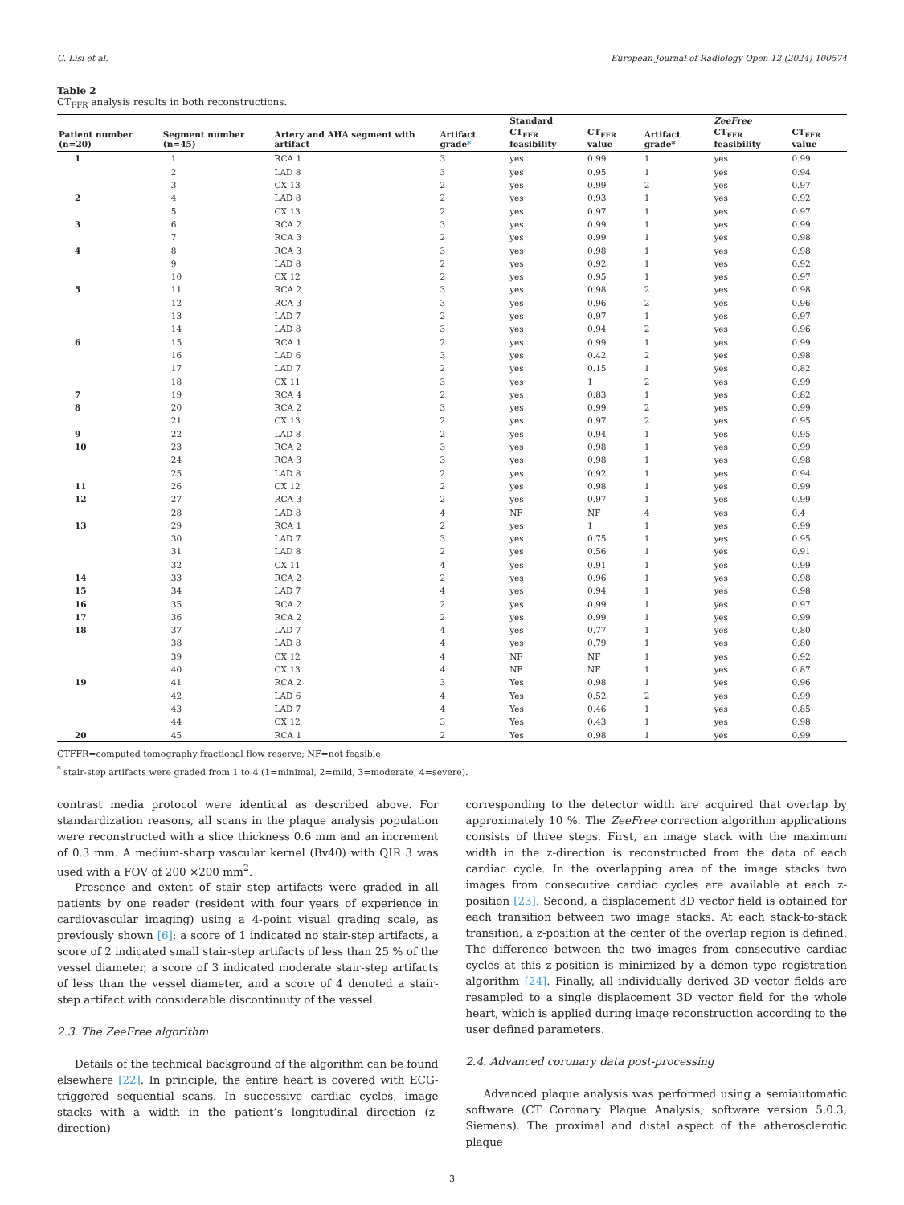C. Lisi et al. European Journal of Radiology Open 12 (2024) 100574
Table 2
CT<sub>FFR</sub> analysis results in both reconstructions.
| | | | | Standard | | | ZeeFree | |
| --- | --- | --- | --- | --- | --- | --- | --- | --- |
| Patient number (n=20) | Segment number (n=45) | Artery and AHA segment with artifact | Artifact grade * | CT<sub>FFR</sub> feasibility | CT<sub>FFR</sub> value | Artifact grade* | CT<sub>FFR</sub> feasibility | CT<sub>FFR</sub> value |
| 1 | 1 | RCA 1 | 3 | yes | 0.99 | 1 | yes | 0.99 |
| | 2 | LAD 8 | 3 | yes | 0.95 | 1 | yes | 0.94 |
| | 3 | CX 13 | 2 | yes | 0.99 | 2 | yes | 0.97 |
| 2 | 4 | LAD 8 | 2 | yes | 0.93 | 1 | yes | 0.92 |
| | 5 | CX 13 | 2 | yes | 0.97 | 1 | yes | 0.97 |
| 3 | 6 | RCA 2 | 3 | yes | 0.99 | 1 | yes | 0.99 |
| | 7 | RCA 3 | 2 | yes | 0.99 | 1 | yes | 0.98 |
| 4 | 8 | RCA 3 | 3 | yes | 0.98 | 1 | yes | 0.98 |
| | 9 | LAD 8 | 2 | yes | 0.92 | 1 | yes | 0.92 |
| | 10 | CX 12 | 2 | yes | 0.95 | 1 | yes | 0.97 |
| 5 | 11 | RCA 2 | 3 | yes | 0.98 | 2 | yes | 0.98 |
| | 12 | RCA 3 | 3 | yes | 0.96 | 2 | yes | 0.96 |
| | 13 | LAD 7 | 2 | yes | 0.97 | 1 | yes | 0.97 |
| | 14 | LAD 8 | 3 | yes | 0.94 | 2 | yes | 0.96 |
| 6 | 15 | RCA 1 | 2 | yes | 0.99 | 1 | yes | 0.99 |
| | 16 | LAD 6 | 3 | yes | 0.42 | 2 | yes | 0.98 |
| | 17 | LAD 7 | 2 | yes | 0.15 | 1 | yes | 0.82 |
| | 18 | CX 11 | 3 | yes | 1 | 2 | yes | 0.99 |
| 7 | 19 | RCA 4 | 2 | yes | 0.83 | 1 | yes | 0.82 |
| 8 | 20 | RCA 2 | 3 | yes | 0.99 | 2 | yes | 0.99 |
| | 21 | CX 13 | 2 | yes | 0.97 | 2 | yes | 0.95 |
| 9 | 22 | LAD 8 | 2 | yes | 0.94 | 1 | yes | 0.95 |
| 10 | 23 | RCA 2 | 3 | yes | 0.98 | 1 | yes | 0.99 |
| | 24 | RCA 3 | 3 | yes | 0.98 | 1 | yes | 0.98 |
| | 25 | LAD 8 | 2 | yes | 0.92 | 1 | yes | 0.94 |
| 11 | 26 | CX 12 | 2 | yes | 0.98 | 1 | yes | 0.99 |
| 12 | 27 | RCA 3 | 2 | yes | 0.97 | 1 | yes | 0.99 |
| | 28 | LAD 8 | 4 | NF | NF | 4 | yes | 0.4 |
| 13 | 29 | RCA 1 | 2 | yes | 1 | 1 | yes | 0.99 |
| | 30 | LAD 7 | 3 | yes | 0.75 | 1 | yes | 0.95 |
| | 31 | LAD 8 | 2 | yes | 0.56 | 1 | yes | 0.91 |
| | 32 | CX 11 | 4 | yes | 0.91 | 1 | yes | 0.99 |
| 14 | 33 | RCA 2 | 2 | yes | 0.96 | 1 | yes | 0.98 |
| 15 | 34 | LAD 7 | 4 | yes | 0.94 | 1 | yes | 0.98 |
| 16 | 35 | RCA 2 | 2 | yes | 0.99 | 1 | yes | 0.97 |
| 17 | 36 | RCA 2 | 2 | yes | 0.99 | 1 | yes | 0.99 |
| 18 | 37 | LAD 7 | 4 | yes | 0.77 | 1 | yes | 0.80 |
| | 38 | LAD 8 | 4 | yes | 0.79 | 1 | yes | 0.80 |
| | 39 | CX 12 | 4 | NF | NF | 1 | yes | 0.92 |
| | 40 | CX 13 | 4 | NF | NF | 1 | yes | 0.87 |
| 19 | 41 | RCA 2 | 3 | Yes | 0.98 | 1 | yes | 0.96 |
| | 42 | LAD 6 | 4 | Yes | 0.52 | 2 | yes | 0.99 |
| | 43 | LAD 7 | 4 | Yes | 0.46 | 1 | yes | 0.85 |
| | 44 | CX 12 | 3 | Yes | 0.43 | 1 | yes | 0.98 |
| 20 | 45 | RCA 1 | 2 | Yes | 0.98 | 1 | yes | 0.99 |
CTFFR=computed tomography fractional flow reserve; NF=not feasible;
<sup>*</sup> stair-step artifacts were graded from 1 to 4 (1=minimal, 2=mild, 3=moderate, 4=severe).
contrast media protocol were identical as described above. For standardization reasons, all scans in the plaque analysis population were reconstructed with a slice thickness 0.6 mm and an increment of 0.3 mm. A medium-sharp vascular kernel (Bv40) with QIR 3 was used with a FOV of 200 ×200 mm<sup>2</sup>.
Presence and extent of stair step artifacts were graded in all patients by one reader (resident with four years of experience in cardiovascular imaging) using a 4-point visual grading scale, as previously shown [6]: a score of 1 indicated no stair-step artifacts, a score of 2 indicated small stair-step artifacts of less than 25 % of the vessel diameter, a score of 3 indicated moderate stair-step artifacts of less than the vessel diameter, and a score of 4 denoted a stair-step artifact with considerable discontinuity of the vessel.
2.3. The ZeeFree algorithm
Details of the technical background of the algorithm can be found elsewhere [22]. In principle, the entire heart is covered with ECG-triggered sequential scans. In successive cardiac cycles, image stacks with a width in the patient’s longitudinal direction (z-direction)
corresponding to the detector width are acquired that overlap by approximately 10 %. The ZeeFree correction algorithm applications consists of three steps. First, an image stack with the maximum width in the z-direction is reconstructed from the data of each cardiac cycle. In the overlapping area of the image stacks two images from consecutive cardiac cycles are available at each z-position [23]. Second, a displacement 3D vector field is obtained for each transition between two image stacks. At each stack-to-stack transition, a z-position at the center of the overlap region is defined. The difference between the two images from consecutive cardiac cycles at this z-position is minimized by a demon type registration algorithm [24]. Finally, all individually derived 3D vector fields are resampled to a single displacement 3D vector field for the whole heart, which is applied during image reconstruction according to the user defined parameters.
2.4. Advanced coronary data post-processing
Advanced plaque analysis was performed using a semiautomatic software (CT Coronary Plaque Analysis, software version 5.0.3, Siemens). The proximal and distal aspect of the atherosclerotic plaque
3